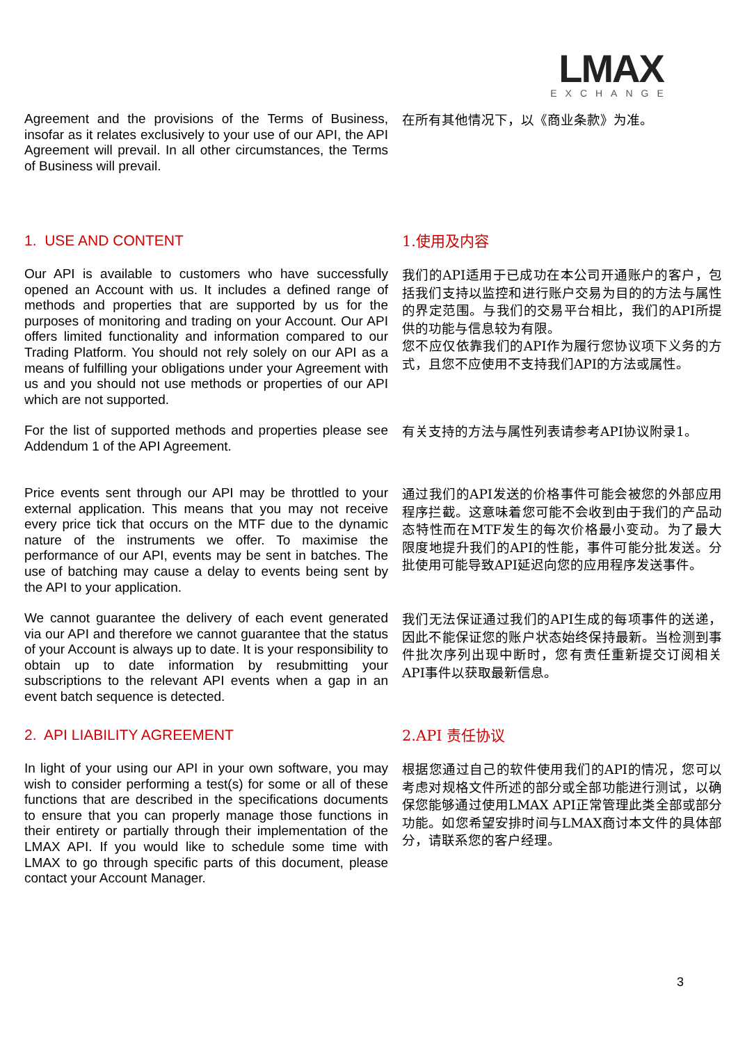LMAX
EXCHANGE
Agreement and the provisions of the Terms of Business, insofar as it relates exclusively to your use of our API, the API Agreement will prevail. In all other circumstances, the Terms of Business will prevail.
在所有其他情况下，以《商业条款》为准。
1. USE AND CONTENT
1.使用及内容
Our API is available to customers who have successfully opened an Account with us. It includes a defined range of methods and properties that are supported by us for the purposes of monitoring and trading on your Account. Our API offers limited functionality and information compared to our Trading Platform. You should not rely solely on our API as a means of fulfilling your obligations under your Agreement with us and you should not use methods or properties of our API which are not supported.
我们的API适用于已成功在本公司开通账户的客户，包括我们支持以监控和进行账户交易为目的的方法与属性的界定范围。与我们的交易平台相比，我们的API所提供的功能与信息较为有限。
您不应仅依靠我们的API作为履行您协议项下义务的方式，且您不应使用不支持我们API的方法或属性。
For the list of supported methods and properties please see Addendum 1 of the API Agreement.
有关支持的方法与属性列表请参考API协议附录1。
Price events sent through our API may be throttled to your external application. This means that you may not receive every price tick that occurs on the MTF due to the dynamic nature of the instruments we offer. To maximise the performance of our API, events may be sent in batches. The use of batching may cause a delay to events being sent by the API to your application.
通过我们的API发送的价格事件可能会被您的外部应用程序拦截。这意味着您可能不会收到由于我们的产品动态特性而在MTF发生的每次价格最小变动。为了最大限度地提升我们的API的性能，事件可能分批发送。分批使用可能导致API延迟向您的应用程序发送事件。
We cannot guarantee the delivery of each event generated via our API and therefore we cannot guarantee that the status of your Account is always up to date. It is your responsibility to obtain up to date information by resubmitting your subscriptions to the relevant API events when a gap in an event batch sequence is detected.
我们无法保证通过我们的API生成的每项事件的送递，因此不能保证您的账户状态始终保持最新。当检测到事件批次序列出现中断时，您有责任重新提交订阅相关API事件以获取最新信息。
2. API LIABILITY AGREEMENT
2.API 责任协议
In light of your using our API in your own software, you may wish to consider performing a test(s) for some or all of these functions that are described in the specifications documents to ensure that you can properly manage those functions in their entirety or partially through their implementation of the LMAX API. If you would like to schedule some time with LMAX to go through specific parts of this document, please contact your Account Manager.
根据您通过自己的软件使用我们的API的情况，您可以考虑对规格文件所述的部分或全部功能进行测试，以确保您能够通过使用LMAX API正常管理此类全部或部分功能。如您希望安排时间与LMAX商讨本文件的具体部分，请联系您的客户经理。
3